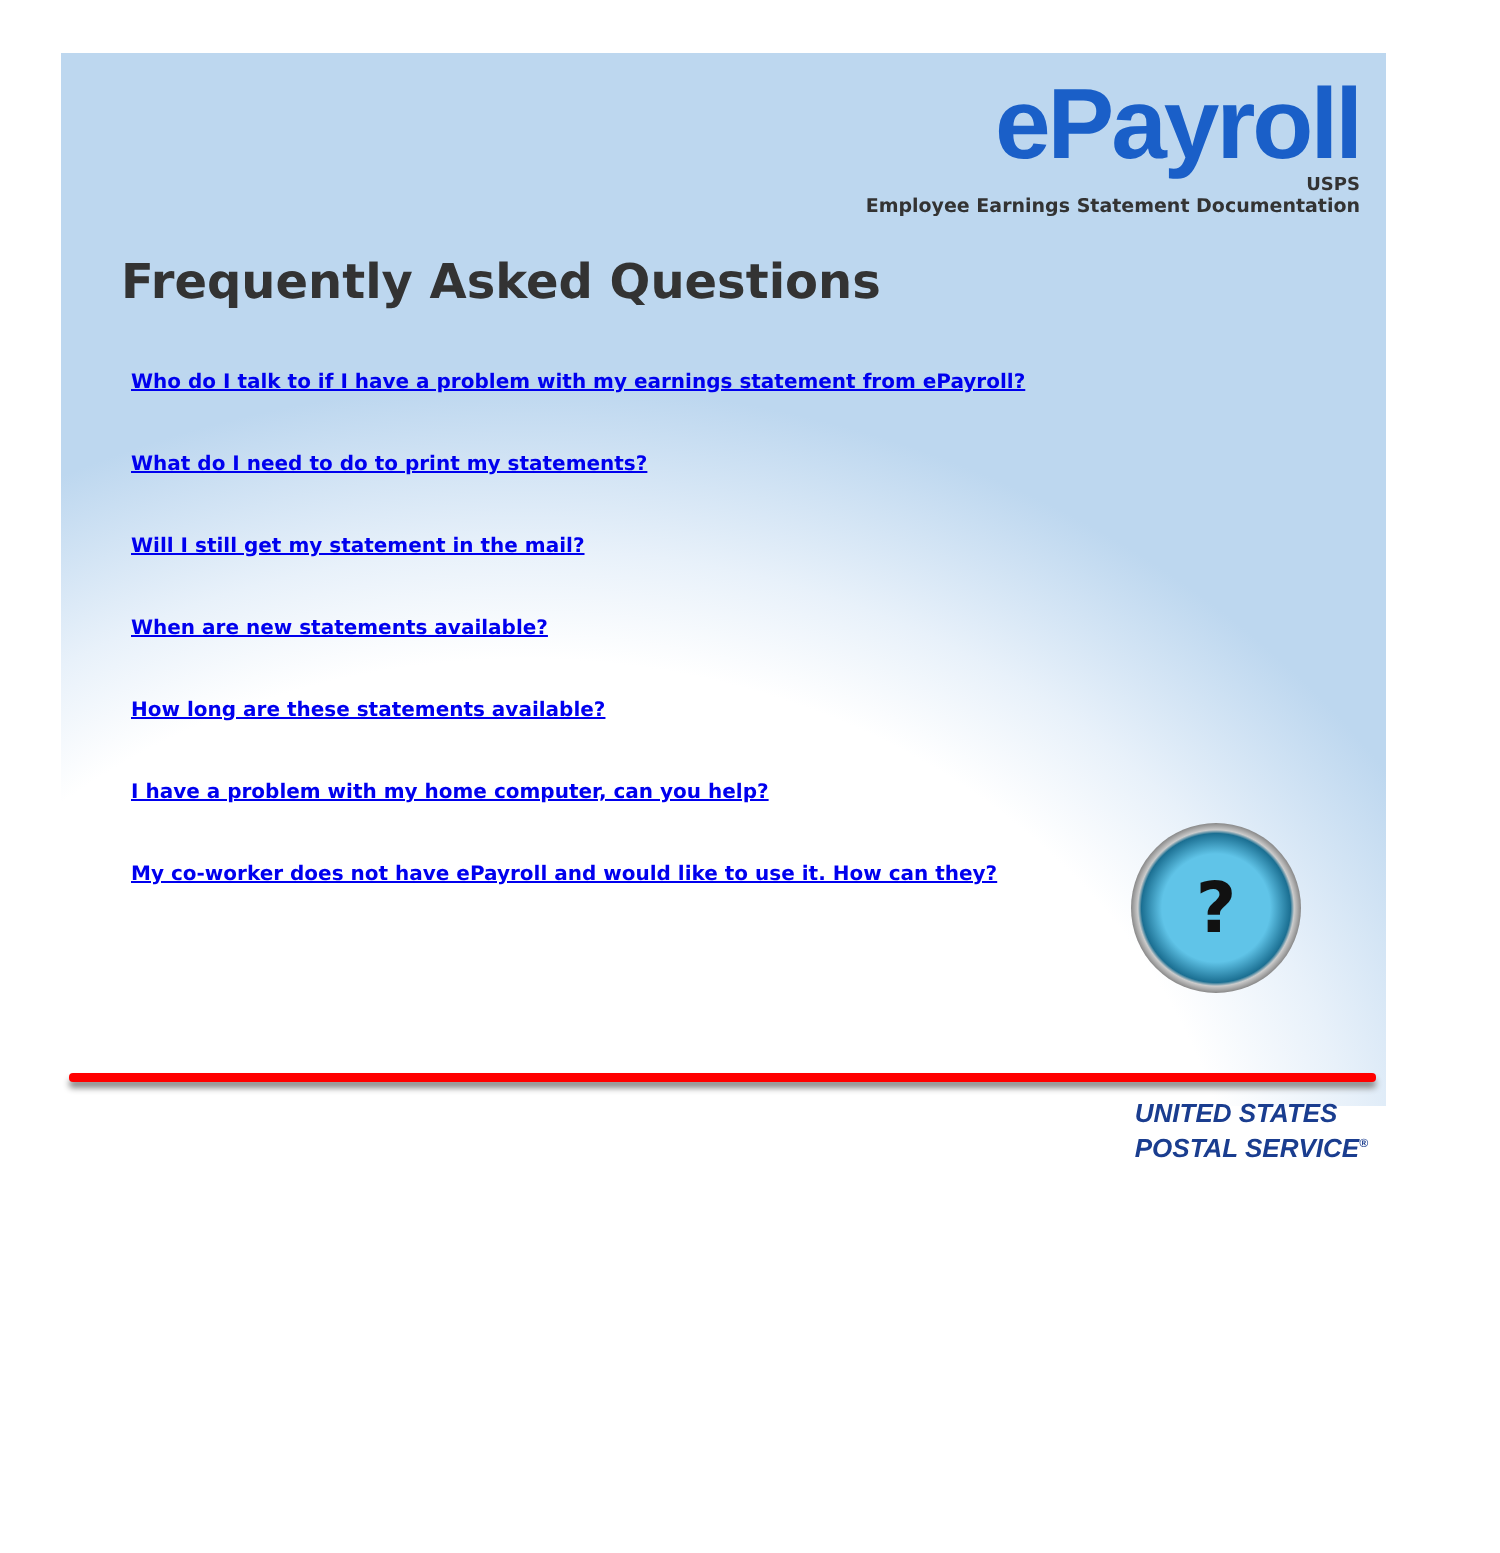ePayroll
USPS
Employee Earnings Statement Documentation
Frequently Asked Questions
Who do I talk to if I have a problem with my earnings statement from ePayroll?
What do I need to do to print my statements?
Will I still get my statement in the mail?
When are new statements available?
How long are these statements available?
I have a problem with my home computer, can you help?
My co-worker does not have ePayroll and would like to use it. How can they?
?
UNITED STATES
POSTAL SERVICE<sup>®</sup>